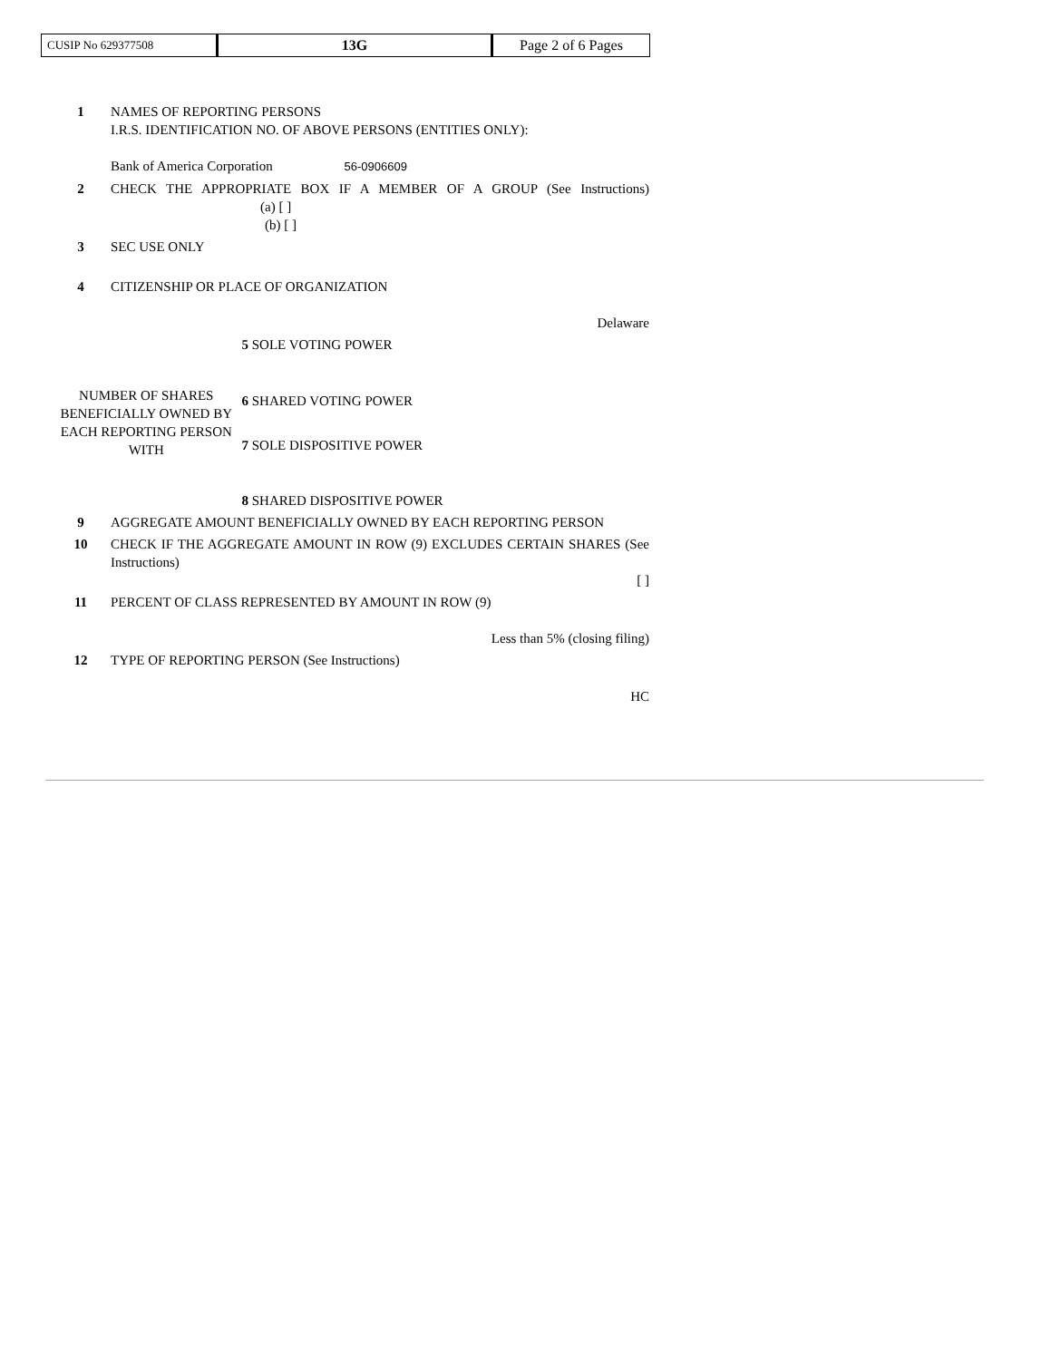| CUSIP No 629377508 | 13G | Page 2 of 6 Pages |
| 1 | NAMES OF REPORTING PERSONS I.R.S. IDENTIFICATION NO. OF ABOVE PERSONS (ENTITIES ONLY): Bank of America Corporation 56-0906609 | |
| 2 | CHECK THE APPROPRIATE BOX IF A MEMBER OF A GROUP (See Instructions) (a) [ ] (b) [ ] | |
| 3 | SEC USE ONLY | |
| 4 | CITIZENSHIP OR PLACE OF ORGANIZATION Delaware | |
| NUMBER OF SHARES BENEFICIALLY OWNED BY EACH REPORTING PERSON WITH | | 5 SOLE VOTING POWER |
| | | 6 SHARED VOTING POWER |
| | | 7 SOLE DISPOSITIVE POWER |
| | | 8 SHARED DISPOSITIVE POWER |
| 9 | AGGREGATE AMOUNT BENEFICIALLY OWNED BY EACH REPORTING PERSON | |
| 10 | CHECK IF THE AGGREGATE AMOUNT IN ROW (9) EXCLUDES CERTAIN SHARES (See Instructions) [ ] | |
| 11 | PERCENT OF CLASS REPRESENTED BY AMOUNT IN ROW (9) Less than 5% (closing filing) | |
| 12 | TYPE OF REPORTING PERSON (See Instructions) HC | |